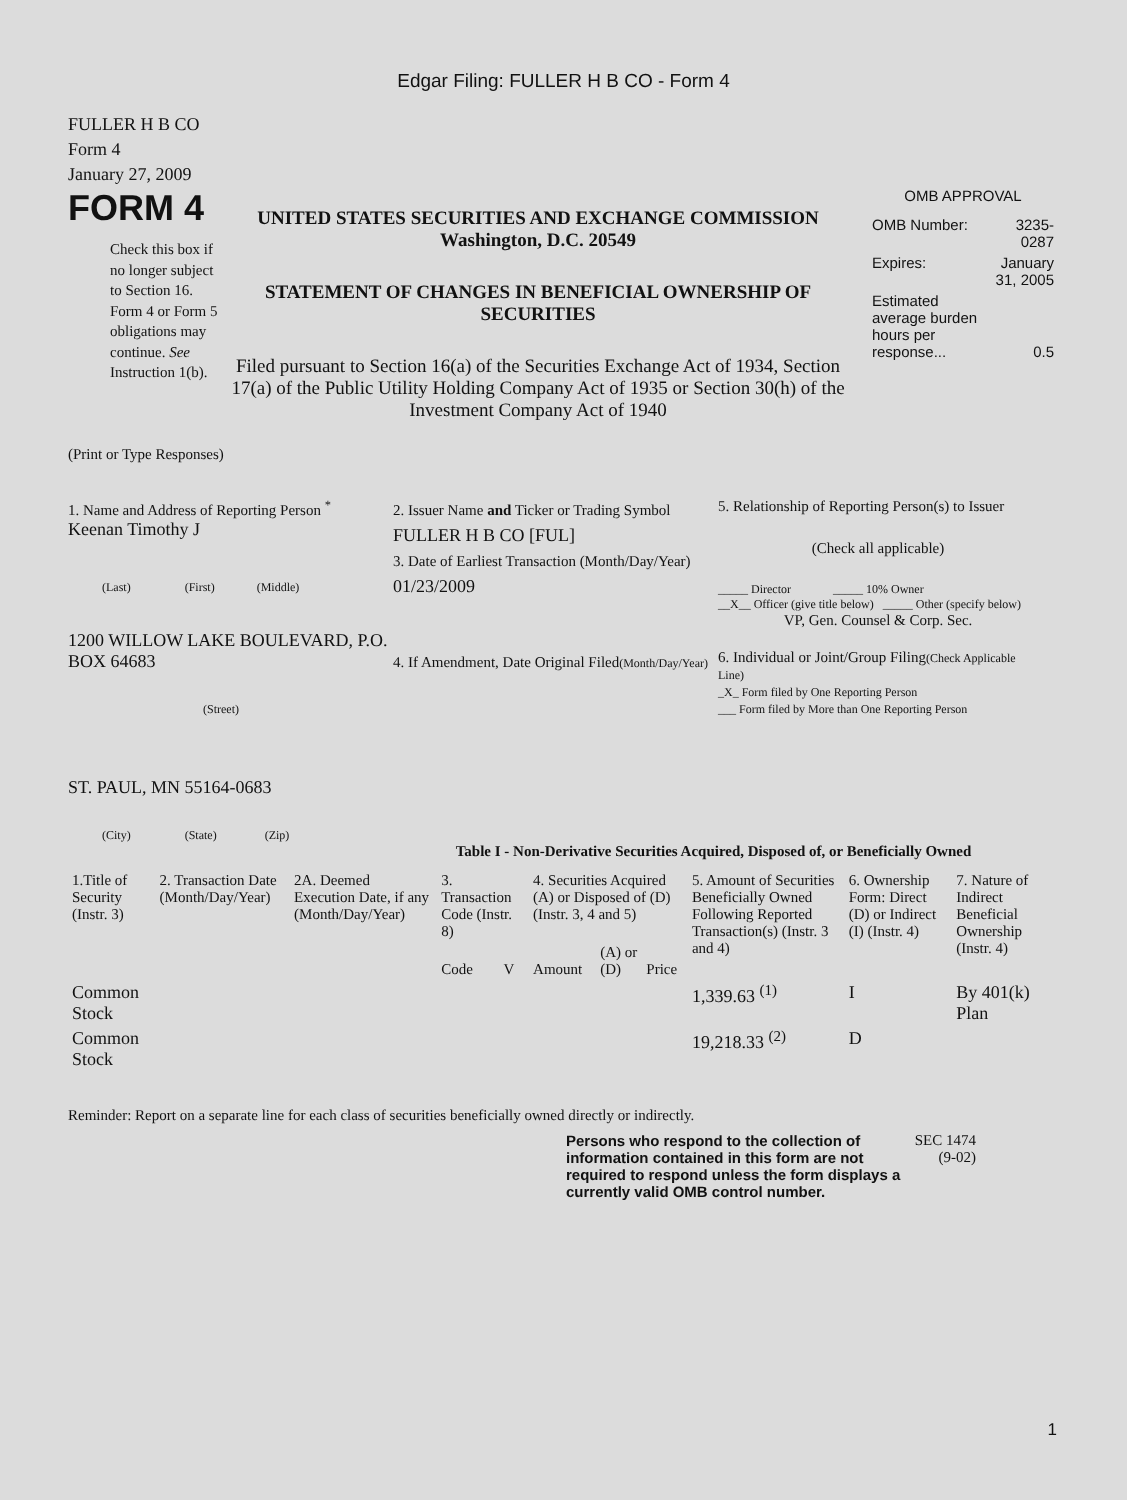Edgar Filing: FULLER H B CO - Form 4
FULLER H B CO
Form 4
January 27, 2009
FORM 4
Check this box if no longer subject to Section 16. Form 4 or Form 5 obligations may continue. See Instruction 1(b).
UNITED STATES SECURITIES AND EXCHANGE COMMISSION
Washington, D.C. 20549
STATEMENT OF CHANGES IN BENEFICIAL OWNERSHIP OF SECURITIES
Filed pursuant to Section 16(a) of the Securities Exchange Act of 1934, Section 17(a) of the Public Utility Holding Company Act of 1935 or Section 30(h) of the Investment Company Act of 1940
OMB APPROVAL
| OMB Number: | 3235-0287 |
| Expires: | January 31, 2005 |
| Estimated average burden hours per response... | 0.5 |
(Print or Type Responses)
1. Name and Address of Reporting Person <sup>*</sup>
Keenan Timothy J
(Last) (First) (Middle)
1200 WILLOW LAKE BOULEVARD, P.O. BOX 64683
(Street)
ST. PAUL, MN 55164-0683
(City) (State) (Zip)
2. Issuer Name and Ticker or Trading Symbol
FULLER H B CO [FUL]
3. Date of Earliest Transaction (Month/Day/Year)
01/23/2009
4. If Amendment, Date Original Filed(Month/Day/Year)
5. Relationship of Reporting Person(s) to Issuer
(Check all applicable)
_____ Director _____ 10% Owner
__X__ Officer (give title below) _____ Other (specify below)
VP, Gen. Counsel & Corp. Sec.
6. Individual or Joint/Group Filing(Check Applicable Line)
_X_ Form filed by One Reporting Person
___ Form filed by More than One Reporting Person
Table I - Non-Derivative Securities Acquired, Disposed of, or Beneficially Owned
| 1.Title of Security (Instr. 3) | 2. Transaction Date (Month/Day/Year) | 2A. Deemed Execution Date, if any (Month/Day/Year) | 3. Transaction Code (Instr. 8) | | 4. Securities Acquired (A) or Disposed of (D) (Instr. 3, 4 and 5) | | | 5. Amount of Securities Beneficially Owned Following Reported Transaction(s) (Instr. 3 and 4) | 6. Ownership Form: Direct (D) or Indirect (I) (Instr. 4) | 7. Nature of Indirect Beneficial Ownership (Instr. 4) |
| --- | --- | --- | --- | --- | --- | --- | --- | --- | --- | --- |
| | | | Code | V | Amount | (A) or (D) | Price | | | |
| Common Stock | | | | | | | | 1,339.63 <sup>(1)</sup> | I | By 401(k) Plan |
| Common Stock | | | | | | | | 19,218.33 <sup>(2)</sup> | D | |
Reminder: Report on a separate line for each class of securities beneficially owned directly or indirectly.
Persons who respond to the collection of information contained in this form are not required to respond unless the form displays a currently valid OMB control number.
SEC 1474 (9-02)
1